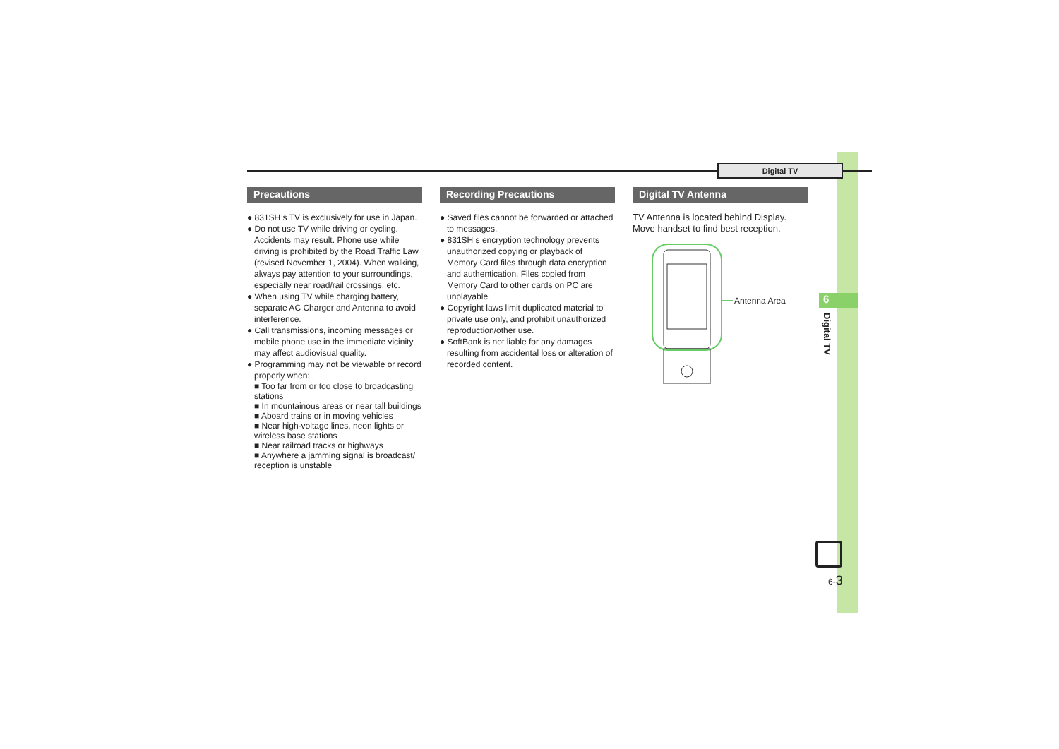Digital TV
Precautions
● 831SH s TV is exclusively for use in Japan.
● Do not use TV while driving or cycling. Accidents may result. Phone use while driving is prohibited by the Road Traffic Law (revised November 1, 2004). When walking, always pay attention to your surroundings, especially near road/rail crossings, etc.
● When using TV while charging battery, separate AC Charger and Antenna to avoid interference.
● Call transmissions, incoming messages or mobile phone use in the immediate vicinity may affect audiovisual quality.
● Programming may not be viewable or record properly when:
■ Too far from or too close to broadcasting stations
■ In mountainous areas or near tall buildings
■ Aboard trains or in moving vehicles
■ Near high-voltage lines, neon lights or wireless base stations
■ Near railroad tracks or highways
■ Anywhere a jamming signal is broadcast/ reception is unstable
Recording Precautions
● Saved files cannot be forwarded or attached to messages.
● 831SH s encryption technology prevents unauthorized copying or playback of Memory Card files through data encryption and authentication. Files copied from Memory Card to other cards on PC are unplayable.
● Copyright laws limit duplicated material to private use only, and prohibit unauthorized reproduction/other use.
● SoftBank is not liable for any damages resulting from accidental loss or alteration of recorded content.
Digital TV Antenna
TV Antenna is located behind Display.
Move handset to find best reception.
Antenna Area
6
Digital TV
6-3